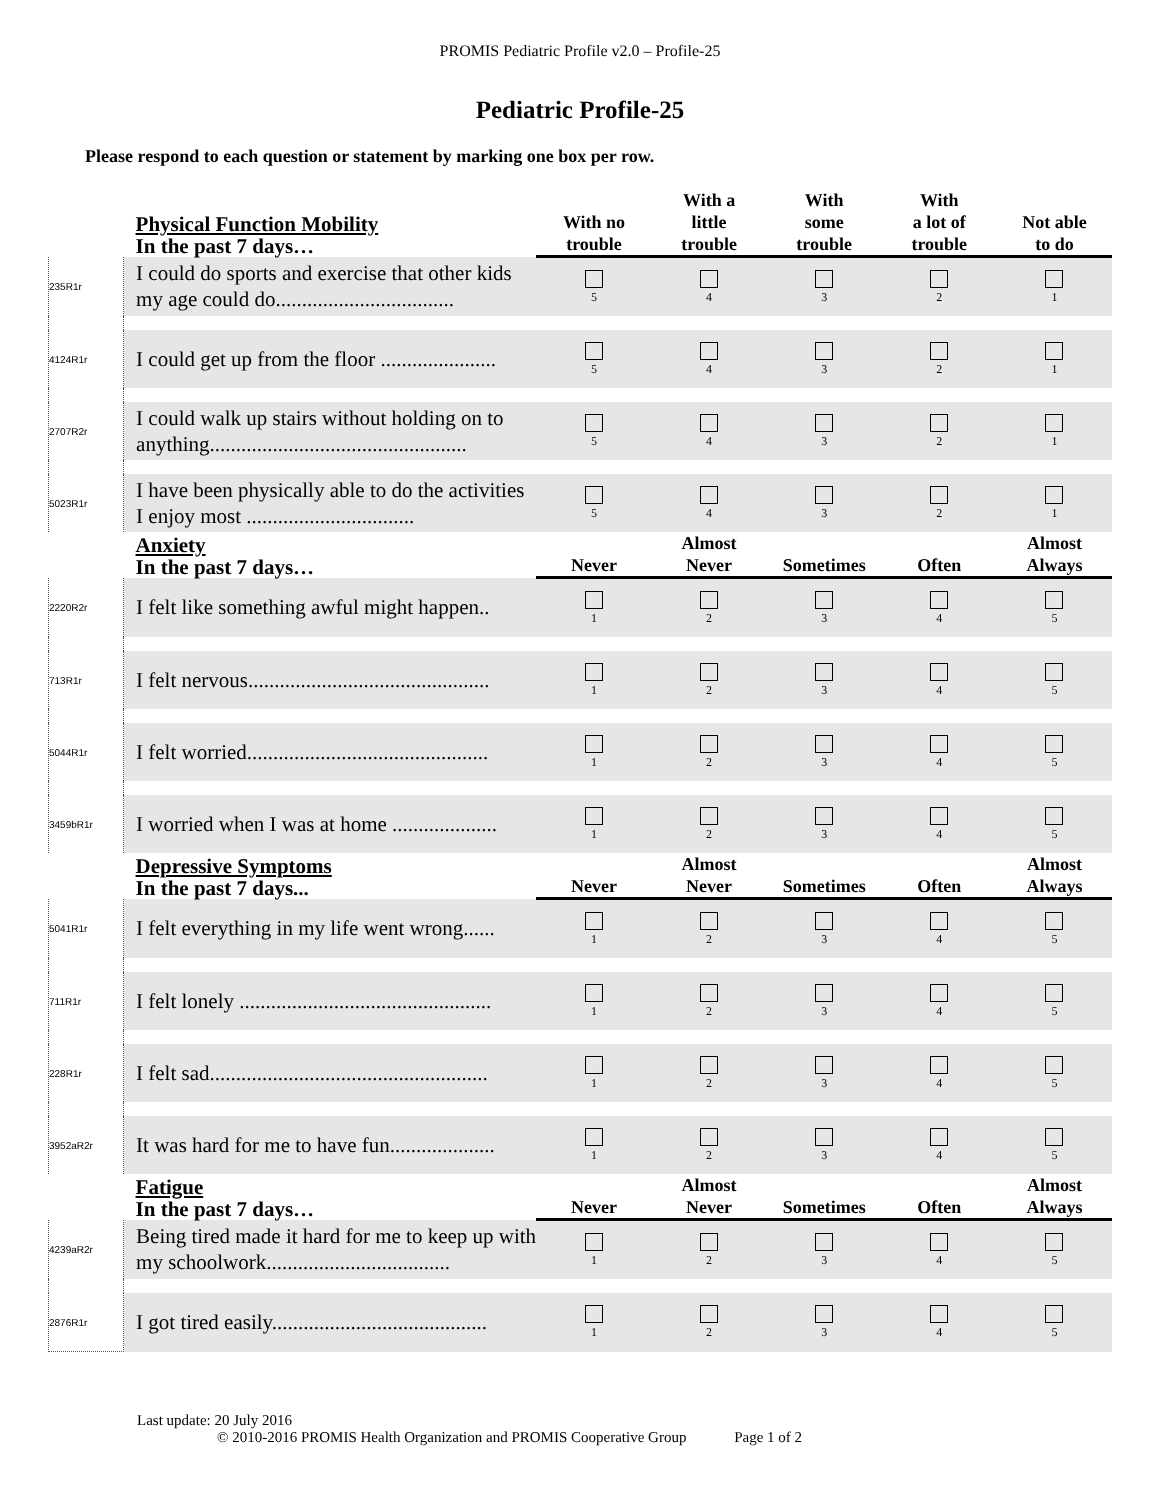PROMIS Pediatric Profile v2.0 – Profile-25
Pediatric Profile-25
Please respond to each question or statement by marking one box per row.
| | Physical Function Mobility In the past 7 days… | With no trouble | With a little trouble | With some trouble | With a lot of trouble | Not able to do |
| --- | --- | --- | --- | --- | --- | --- |
| 235R1r | I could do sports and exercise that other kids my age could do.................................. | 5 | 4 | 3 | 2 | 1 |
| 4124R1r | I could get up from the floor ...................... | 5 | 4 | 3 | 2 | 1 |
| 2707R2r | I could walk up stairs without holding on to anything................................................. | 5 | 4 | 3 | 2 | 1 |
| 5023R1r | I have been physically able to do the activities I enjoy most ................................ | 5 | 4 | 3 | 2 | 1 |
| | Anxiety In the past 7 days… | Never | Almost Never | Sometimes | Often | Almost Always |
| 2220R2r | I felt like something awful might happen.. | 1 | 2 | 3 | 4 | 5 |
| 713R1r | I felt nervous.............................................. | 1 | 2 | 3 | 4 | 5 |
| 5044R1r | I felt worried.............................................. | 1 | 2 | 3 | 4 | 5 |
| 3459bR1r | I worried when I was at home .................... | 1 | 2 | 3 | 4 | 5 |
| | Depressive Symptoms In the past 7 days... | Never | Almost Never | Sometimes | Often | Almost Always |
| 5041R1r | I felt everything in my life went wrong...... | 1 | 2 | 3 | 4 | 5 |
| 711R1r | I felt lonely ................................................ | 1 | 2 | 3 | 4 | 5 |
| 228R1r | I felt sad..................................................... | 1 | 2 | 3 | 4 | 5 |
| 3952aR2r | It was hard for me to have fun.................... | 1 | 2 | 3 | 4 | 5 |
| | Fatigue In the past 7 days… | Never | Almost Never | Sometimes | Often | Almost Always |
| 4239aR2r | Being tired made it hard for me to keep up with my schoolwork................................... | 1 | 2 | 3 | 4 | 5 |
| 2876R1r | I got tired easily......................................... | 1 | 2 | 3 | 4 | 5 |
Last update: 20 July 2016
© 2010-2016 PROMIS Health Organization and PROMIS Cooperative Group Page 1 of 2